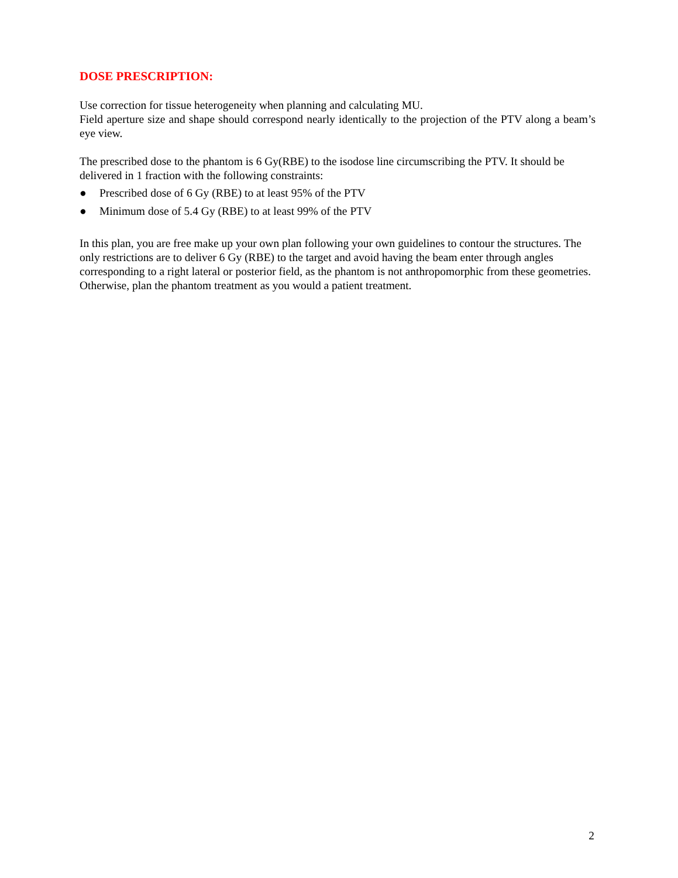DOSE PRESCRIPTION:
Use correction for tissue heterogeneity when planning and calculating MU.
Field aperture size and shape should correspond nearly identically to the projection of the PTV along a beam’s eye view.
The prescribed dose to the phantom is 6 Gy(RBE) to the isodose line circumscribing the PTV. It should be delivered in 1 fraction with the following constraints:
● Prescribed dose of 6 Gy (RBE) to at least 95% of the PTV
● Minimum dose of 5.4 Gy (RBE) to at least 99% of the PTV
In this plan, you are free make up your own plan following your own guidelines to contour the structures. The only restrictions are to deliver 6 Gy (RBE) to the target and avoid having the beam enter through angles corresponding to a right lateral or posterior field, as the phantom is not anthropomorphic from these geometries. Otherwise, plan the phantom treatment as you would a patient treatment.
2